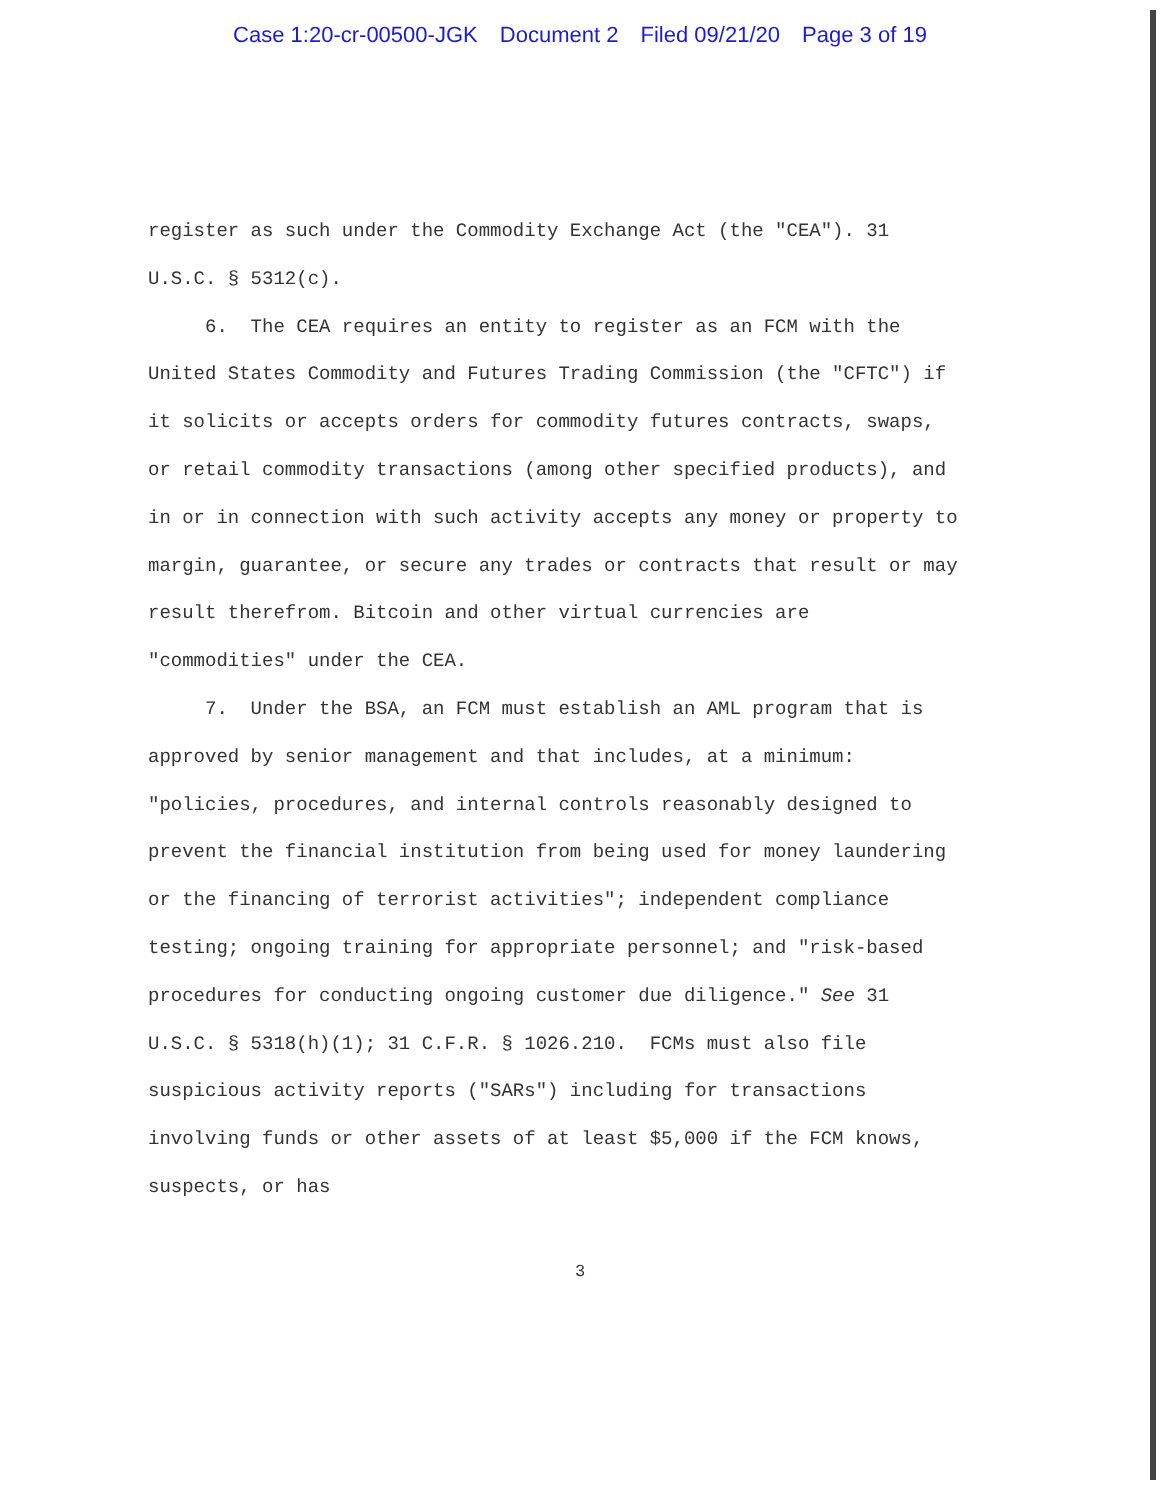Case 1:20-cr-00500-JGK Document 2 Filed 09/21/20 Page 3 of 19
register as such under the Commodity Exchange Act (the "CEA"). 31 U.S.C. § 5312(c).
6. The CEA requires an entity to register as an FCM with the United States Commodity and Futures Trading Commission (the "CFTC") if it solicits or accepts orders for commodity futures contracts, swaps, or retail commodity transactions (among other specified products), and in or in connection with such activity accepts any money or property to margin, guarantee, or secure any trades or contracts that result or may result therefrom. Bitcoin and other virtual currencies are "commodities" under the CEA.
7. Under the BSA, an FCM must establish an AML program that is approved by senior management and that includes, at a minimum: "policies, procedures, and internal controls reasonably designed to prevent the financial institution from being used for money laundering or the financing of terrorist activities"; independent compliance testing; ongoing training for appropriate personnel; and "risk-based procedures for conducting ongoing customer due diligence." See 31 U.S.C. § 5318(h)(1); 31 C.F.R. § 1026.210. FCMs must also file suspicious activity reports ("SARs") including for transactions involving funds or other assets of at least $5,000 if the FCM knows, suspects, or has
3